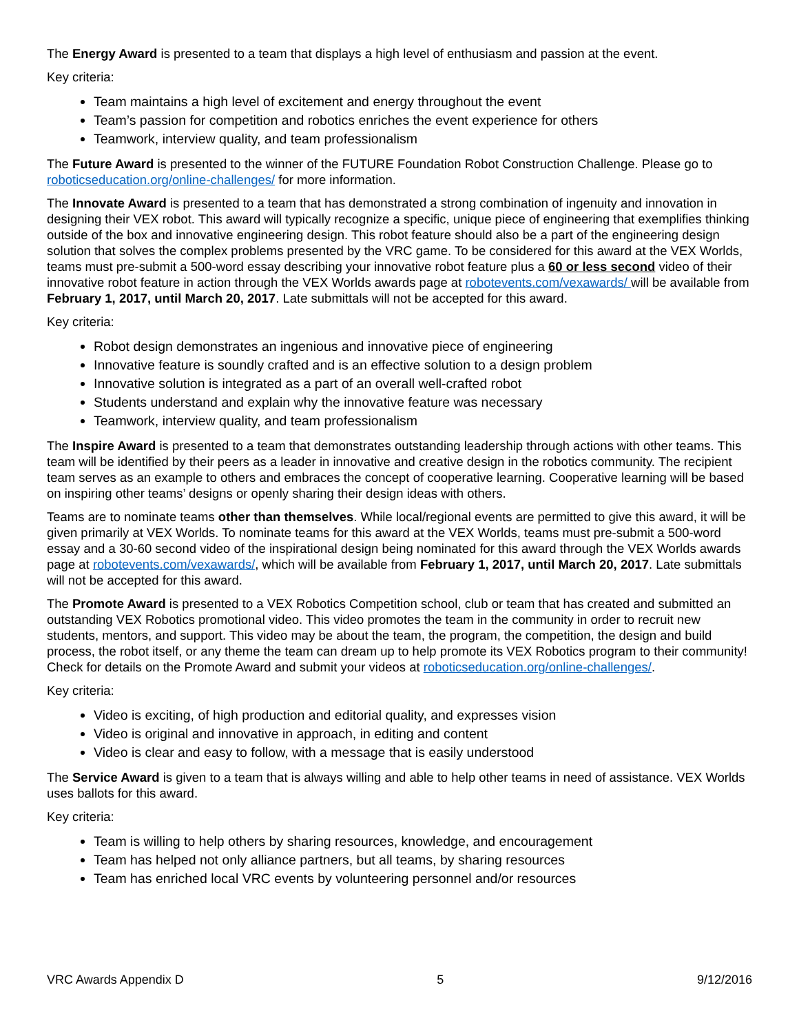The Energy Award is presented to a team that displays a high level of enthusiasm and passion at the event.
Key criteria:
Team maintains a high level of excitement and energy throughout the event
Team’s passion for competition and robotics enriches the event experience for others
Teamwork, interview quality, and team professionalism
The Future Award is presented to the winner of the FUTURE Foundation Robot Construction Challenge. Please go to roboticseducation.org/online-challenges/ for more information.
The Innovate Award is presented to a team that has demonstrated a strong combination of ingenuity and innovation in designing their VEX robot. This award will typically recognize a specific, unique piece of engineering that exemplifies thinking outside of the box and innovative engineering design. This robot feature should also be a part of the engineering design solution that solves the complex problems presented by the VRC game. To be considered for this award at the VEX Worlds, teams must pre-submit a 500-word essay describing your innovative robot feature plus a 60 or less second video of their innovative robot feature in action through the VEX Worlds awards page at robotevents.com/vexawards/ will be available from February 1, 2017, until March 20, 2017. Late submittals will not be accepted for this award.
Key criteria:
Robot design demonstrates an ingenious and innovative piece of engineering
Innovative feature is soundly crafted and is an effective solution to a design problem
Innovative solution is integrated as a part of an overall well-crafted robot
Students understand and explain why the innovative feature was necessary
Teamwork, interview quality, and team professionalism
The Inspire Award is presented to a team that demonstrates outstanding leadership through actions with other teams. This team will be identified by their peers as a leader in innovative and creative design in the robotics community. The recipient team serves as an example to others and embraces the concept of cooperative learning. Cooperative learning will be based on inspiring other teams’ designs or openly sharing their design ideas with others.
Teams are to nominate teams other than themselves. While local/regional events are permitted to give this award, it will be given primarily at VEX Worlds. To nominate teams for this award at the VEX Worlds, teams must pre-submit a 500-word essay and a 30-60 second video of the inspirational design being nominated for this award through the VEX Worlds awards page at robotevents.com/vexawards/, which will be available from February 1, 2017, until March 20, 2017. Late submittals will not be accepted for this award.
The Promote Award is presented to a VEX Robotics Competition school, club or team that has created and submitted an outstanding VEX Robotics promotional video. This video promotes the team in the community in order to recruit new students, mentors, and support. This video may be about the team, the program, the competition, the design and build process, the robot itself, or any theme the team can dream up to help promote its VEX Robotics program to their community! Check for details on the Promote Award and submit your videos at roboticseducation.org/online-challenges/.
Key criteria:
Video is exciting, of high production and editorial quality, and expresses vision
Video is original and innovative in approach, in editing and content
Video is clear and easy to follow, with a message that is easily understood
The Service Award is given to a team that is always willing and able to help other teams in need of assistance. VEX Worlds uses ballots for this award.
Key criteria:
Team is willing to help others by sharing resources, knowledge, and encouragement
Team has helped not only alliance partners, but all teams, by sharing resources
Team has enriched local VRC events by volunteering personnel and/or resources
VRC Awards Appendix D 5 9/12/2016